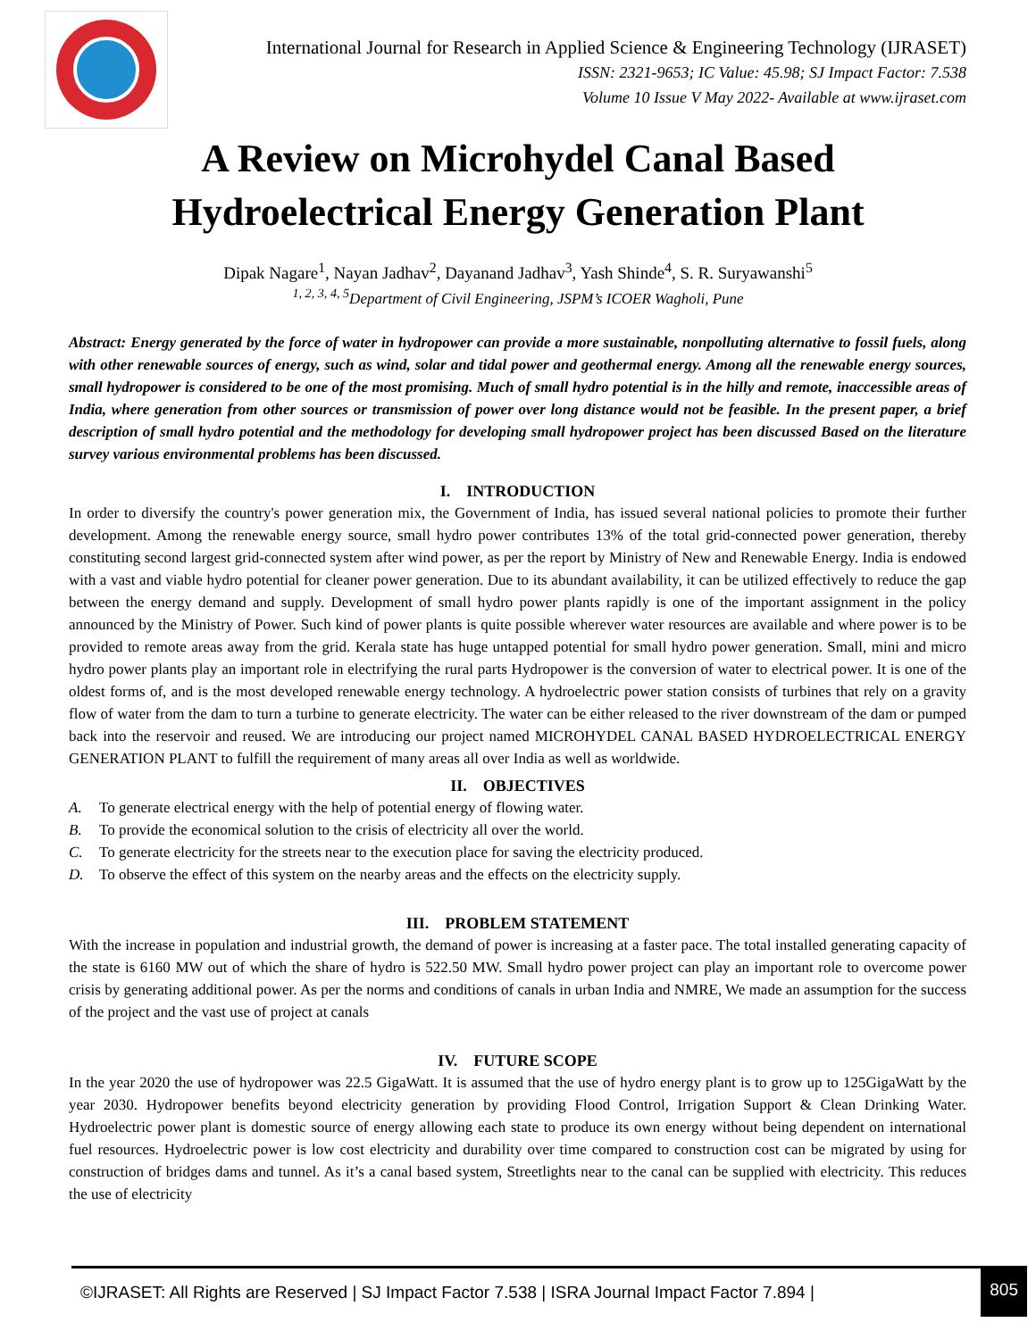International Journal for Research in Applied Science & Engineering Technology (IJRASET)
ISSN: 2321-9653; IC Value: 45.98; SJ Impact Factor: 7.538
Volume 10 Issue V May 2022- Available at www.ijraset.com
A Review on Microhydel Canal Based
Hydroelectrical Energy Generation Plant
Dipak Nagare<sup>1</sup>, Nayan Jadhav<sup>2</sup>, Dayanand Jadhav<sup>3</sup>, Yash Shinde<sup>4</sup>, S. R. Suryawanshi<sup>5</sup>
<sup>1, 2, 3, 4, 5</sup>Department of Civil Engineering, JSPM’s ICOER Wagholi, Pune
Abstract: Energy generated by the force of water in hydropower can provide a more sustainable, nonpolluting alternative to fossil fuels, along with other renewable sources of energy, such as wind, solar and tidal power and geothermal energy. Among all the renewable energy sources, small hydropower is considered to be one of the most promising. Much of small hydro potential is in the hilly and remote, inaccessible areas of India, where generation from other sources or transmission of power over long distance would not be feasible. In the present paper, a brief description of small hydro potential and the methodology for developing small hydropower project has been discussed Based on the literature survey various environmental problems has been discussed.
I. INTRODUCTION
In order to diversify the country's power generation mix, the Government of India, has issued several national policies to promote their further development. Among the renewable energy source, small hydro power contributes 13% of the total grid-connected power generation, thereby constituting second largest grid-connected system after wind power, as per the report by Ministry of New and Renewable Energy. India is endowed with a vast and viable hydro potential for cleaner power generation. Due to its abundant availability, it can be utilized effectively to reduce the gap between the energy demand and supply. Development of small hydro power plants rapidly is one of the important assignment in the policy announced by the Ministry of Power. Such kind of power plants is quite possible wherever water resources are available and where power is to be provided to remote areas away from the grid. Kerala state has huge untapped potential for small hydro power generation. Small, mini and micro hydro power plants play an important role in electrifying the rural parts Hydropower is the conversion of water to electrical power. It is one of the oldest forms of, and is the most developed renewable energy technology. A hydroelectric power station consists of turbines that rely on a gravity flow of water from the dam to turn a turbine to generate electricity. The water can be either released to the river downstream of the dam or pumped back into the reservoir and reused. We are introducing our project named MICROHYDEL CANAL BASED HYDROELECTRICAL ENERGY GENERATION PLANT to fulfill the requirement of many areas all over India as well as worldwide.
II. OBJECTIVES
A. To generate electrical energy with the help of potential energy of flowing water.
B. To provide the economical solution to the crisis of electricity all over the world.
C. To generate electricity for the streets near to the execution place for saving the electricity produced.
D. To observe the effect of this system on the nearby areas and the effects on the electricity supply.
III. PROBLEM STATEMENT
With the increase in population and industrial growth, the demand of power is increasing at a faster pace. The total installed generating capacity of the state is 6160 MW out of which the share of hydro is 522.50 MW. Small hydro power project can play an important role to overcome power crisis by generating additional power. As per the norms and conditions of canals in urban India and NMRE, We made an assumption for the success of the project and the vast use of project at canals
IV. FUTURE SCOPE
In the year 2020 the use of hydropower was 22.5 GigaWatt. It is assumed that the use of hydro energy plant is to grow up to 125GigaWatt by the year 2030. Hydropower benefits beyond electricity generation by providing Flood Control, Irrigation Support & Clean Drinking Water. Hydroelectric power plant is domestic source of energy allowing each state to produce its own energy without being dependent on international fuel resources. Hydroelectric power is low cost electricity and durability over time compared to construction cost can be migrated by using for construction of bridges dams and tunnel. As it’s a canal based system, Streetlights near to the canal can be supplied with electricity. This reduces the use of electricity
©IJRASET: All Rights are Reserved | SJ Impact Factor 7.538 | ISRA Journal Impact Factor 7.894 | 805